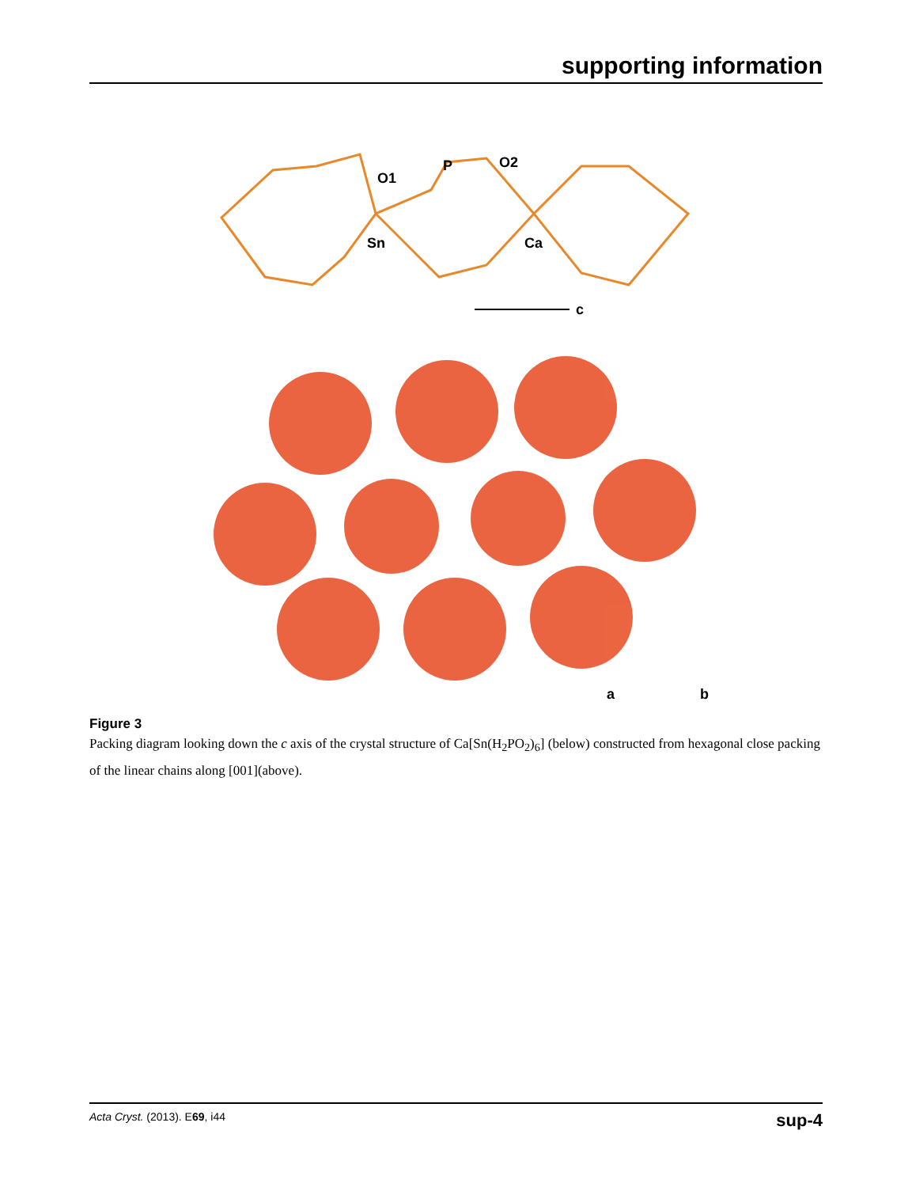supporting information
O1
P
O2
Sn
Ca
c
a
b
Figure 3
Packing diagram looking down the c axis of the crystal structure of Ca[Sn(H<sub>2</sub>PO<sub>2</sub>)<sub>6</sub>] (below) constructed from hexagonal close packing of the linear chains along [001](above).
Acta Cryst. (2013). E69, i44 sup-4